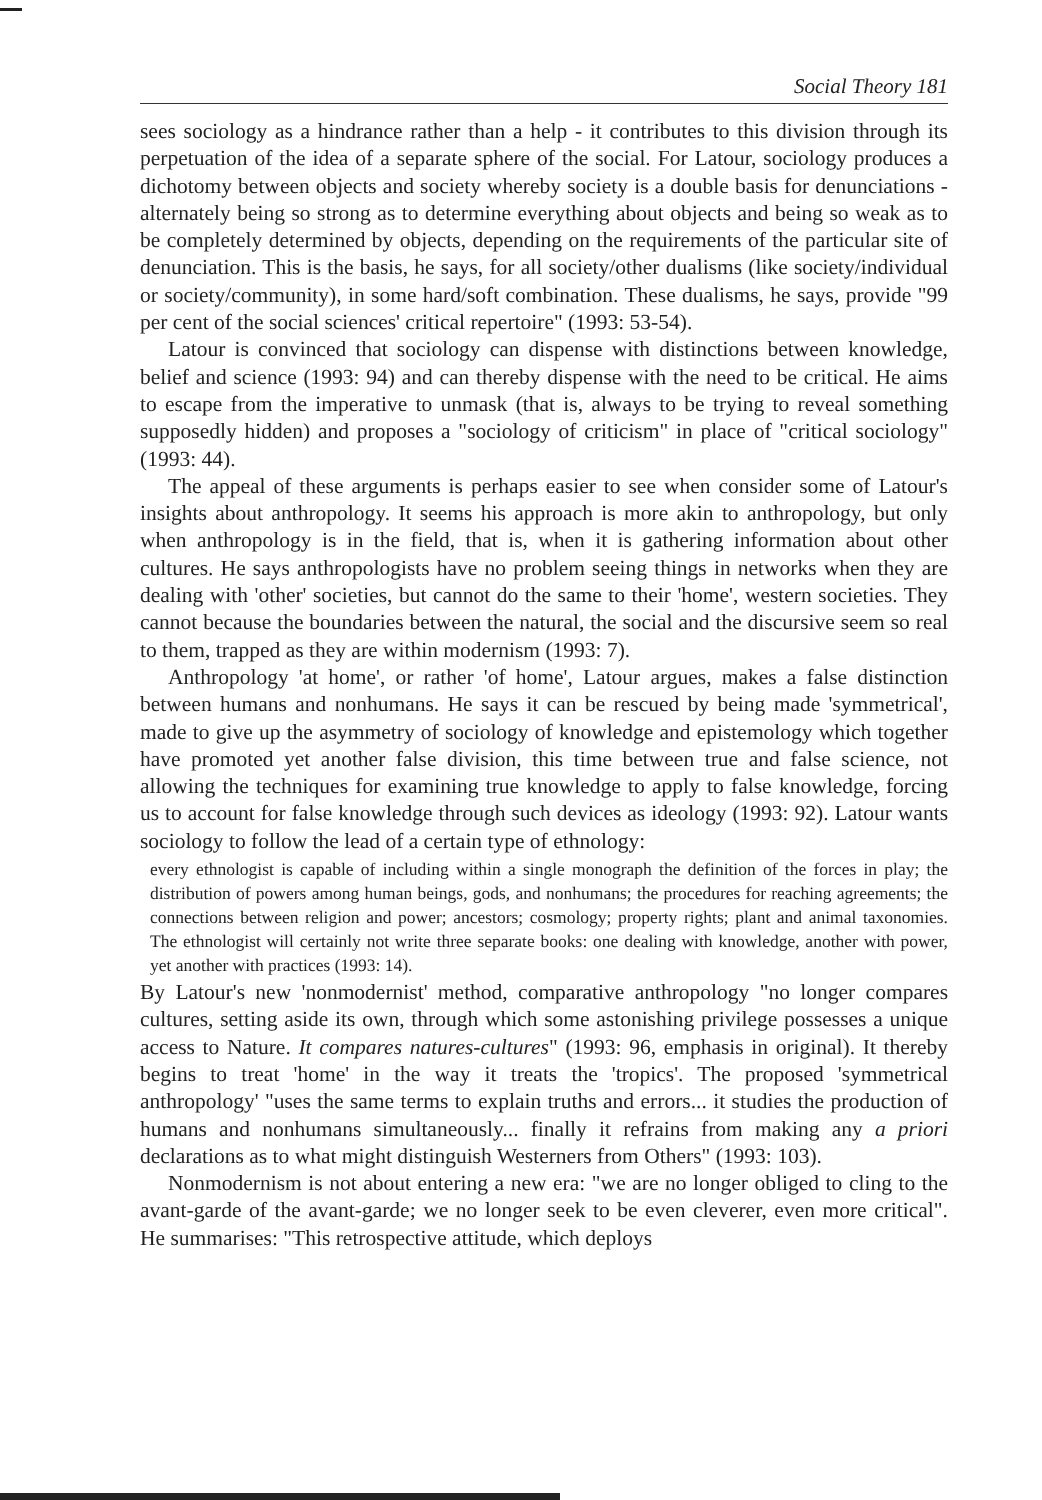Social Theory 181
sees sociology as a hindrance rather than a help - it contributes to this division through its perpetuation of the idea of a separate sphere of the social. For Latour, sociology produces a dichotomy between objects and society whereby society is a double basis for denunciations - alternately being so strong as to determine everything about objects and being so weak as to be completely determined by objects, depending on the requirements of the particular site of denunciation. This is the basis, he says, for all society/other dualisms (like society/individual or society/community), in some hard/soft combination. These dualisms, he says, provide "99 per cent of the social sciences' critical repertoire" (1993: 53-54).
Latour is convinced that sociology can dispense with distinctions between knowledge, belief and science (1993: 94) and can thereby dispense with the need to be critical. He aims to escape from the imperative to unmask (that is, always to be trying to reveal something supposedly hidden) and proposes a "sociology of criticism" in place of "critical sociology" (1993: 44).
The appeal of these arguments is perhaps easier to see when consider some of Latour's insights about anthropology. It seems his approach is more akin to anthropology, but only when anthropology is in the field, that is, when it is gathering information about other cultures. He says anthropologists have no problem seeing things in networks when they are dealing with 'other' societies, but cannot do the same to their 'home', western societies. They cannot because the boundaries between the natural, the social and the discursive seem so real to them, trapped as they are within modernism (1993: 7).
Anthropology 'at home', or rather 'of home', Latour argues, makes a false distinction between humans and nonhumans. He says it can be rescued by being made 'symmetrical', made to give up the asymmetry of sociology of knowledge and epistemology which together have promoted yet another false division, this time between true and false science, not allowing the techniques for examining true knowledge to apply to false knowledge, forcing us to account for false knowledge through such devices as ideology (1993: 92). Latour wants sociology to follow the lead of a certain type of ethnology:
every ethnologist is capable of including within a single monograph the definition of the forces in play; the distribution of powers among human beings, gods, and nonhumans; the procedures for reaching agreements; the connections between religion and power; ancestors; cosmology; property rights; plant and animal taxonomies. The ethnologist will certainly not write three separate books: one dealing with knowledge, another with power, yet another with practices (1993: 14).
By Latour's new 'nonmodernist' method, comparative anthropology "no longer compares cultures, setting aside its own, through which some astonishing privilege possesses a unique access to Nature. It compares natures-cultures" (1993: 96, emphasis in original). It thereby begins to treat 'home' in the way it treats the 'tropics'. The proposed 'symmetrical anthropology' "uses the same terms to explain truths and errors... it studies the production of humans and nonhumans simultaneously... finally it refrains from making any a priori declarations as to what might distinguish Westerners from Others" (1993: 103).
Nonmodernism is not about entering a new era: "we are no longer obliged to cling to the avant-garde of the avant-garde; we no longer seek to be even cleverer, even more critical". He summarises: "This retrospective attitude, which deploys